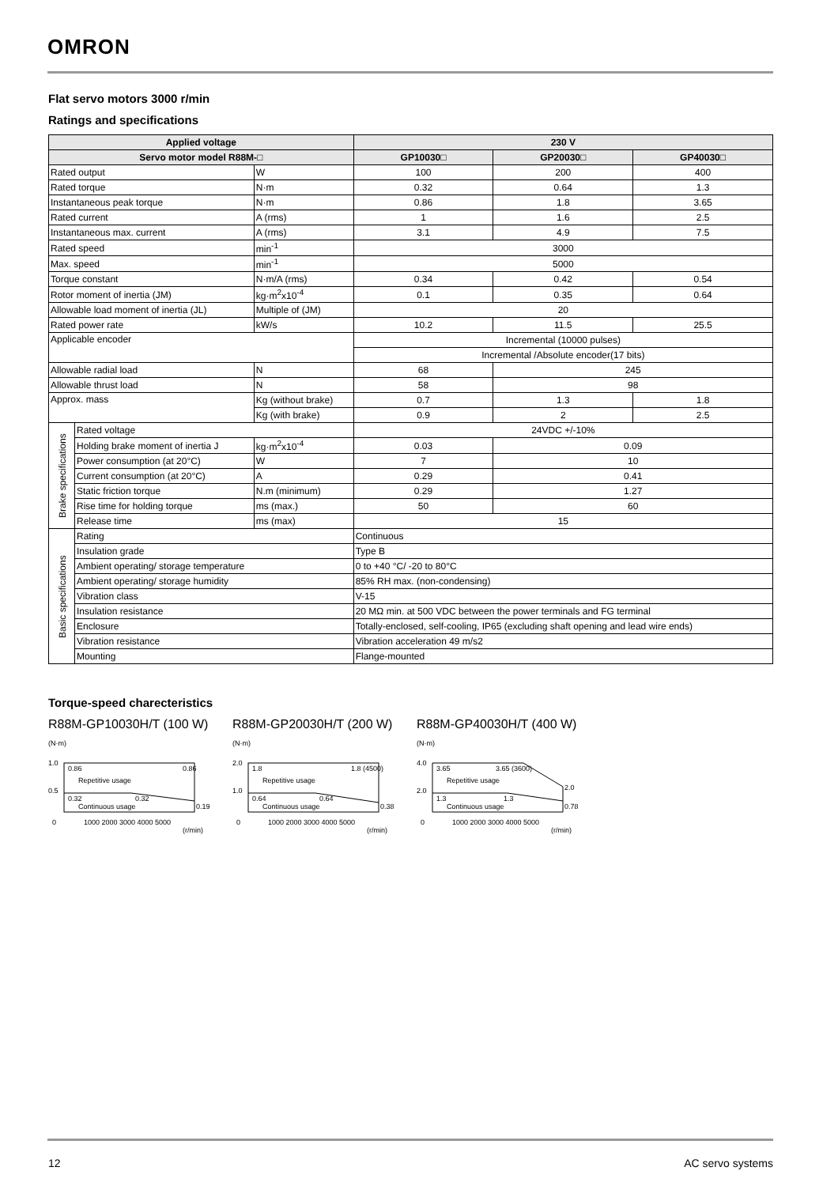OMRON
Flat servo motors 3000 r/min
Ratings and specifications
| Applied voltage | | | 230 V | | |
| --- | --- | --- | --- | --- | --- |
| Servo motor model R88M-□ | | | GP10030□ | GP20030□ | GP40030□ |
| Rated output | | W | 100 | 200 | 400 |
| Rated torque | | N·m | 0.32 | 0.64 | 1.3 |
| Instantaneous peak torque | | N·m | 0.86 | 1.8 | 3.65 |
| Rated current | | A (rms) | 1 | 1.6 | 2.5 |
| Instantaneous max. current | | A (rms) | 3.1 | 4.9 | 7.5 |
| Rated speed | | min<sup>-1</sup> | 3000 | | |
| Max. speed | | min<sup>-1</sup> | 5000 | | |
| Torque constant | | N·m/A (rms) | 0.34 | 0.42 | 0.54 |
| Rotor moment of inertia (JM) | | kg·m<sup>2</sup>x10<sup>-4</sup> | 0.1 | 0.35 | 0.64 |
| Allowable load moment of inertia (JL) | | Multiple of (JM) | 20 | | |
| Rated power rate | | kW/s | 10.2 | 11.5 | 25.5 |
| Applicable encoder | | | Incremental (10000 pulses) | | |
| | | | Incremental /Absolute encoder(17 bits) | | |
| Allowable radial load | | N | 68 | 245 | |
| Allowable thrust load | | N | 58 | 98 | |
| Approx. mass | | Kg (without brake) | 0.7 | 1.3 | 1.8 |
| | | Kg (with brake) | 0.9 | 2 | 2.5 |
| Brake specifications | Rated voltage | | 24VDC +/-10% | | |
| | Holding brake moment of inertia J | kg·m<sup>2</sup>x10<sup>-4</sup> | 0.03 | 0.09 | |
| | Power consumption (at 20°C) | W | 7 | 10 | |
| | Current consumption (at 20°C) | A | 0.29 | 0.41 | |
| | Static friction torque | N.m (minimum) | 0.29 | 1.27 | |
| | Rise time for holding torque | ms (max.) | 50 | 60 | |
| | Release time | ms (max) | 15 | | |
| Basic specifications | Rating | | Continuous | | |
| | Insulation grade | | Type B | | |
| | Ambient operating/ storage temperature | | 0 to +40 °C/ -20 to 80°C | | |
| | Ambient operating/ storage humidity | | 85% RH max. (non-condensing) | | |
| | Vibration class | | V-15 | | |
| | Insulation resistance | | 20 MΩ min. at 500 VDC between the power terminals and FG terminal | | |
| | Enclosure | | Totally-enclosed, self-cooling, IP65 (excluding shaft opening and lead wire ends) | | |
| | Vibration resistance | | Vibration acceleration 49 m/s2 | | |
| | Mounting | | Flange-mounted | | |
Torque-speed charecteristics
R88M-GP10030H/T (100 W)
(N·m)
1.0
0.5
0
0.86
0.86
Repetitive usage
0.32
0.32
Continuous usage
0.19
1000 2000 3000 4000 5000
(r/min)
R88M-GP20030H/T (200 W)
(N·m)
2.0
1.0
0
1.8
1.8 (4500)
Repetitive usage
0.64
0.64
Continuous usage
0.38
1000 2000 3000 4000 5000
(r/min)
R88M-GP40030H/T (400 W)
(N·m)
4.0
2.0
0
3.65
3.65 (3600)
Repetitive usage
1.3
1.3
Continuous usage
2.0
0.78
1000 2000 3000 4000 5000
(r/min)
12 AC servo systems